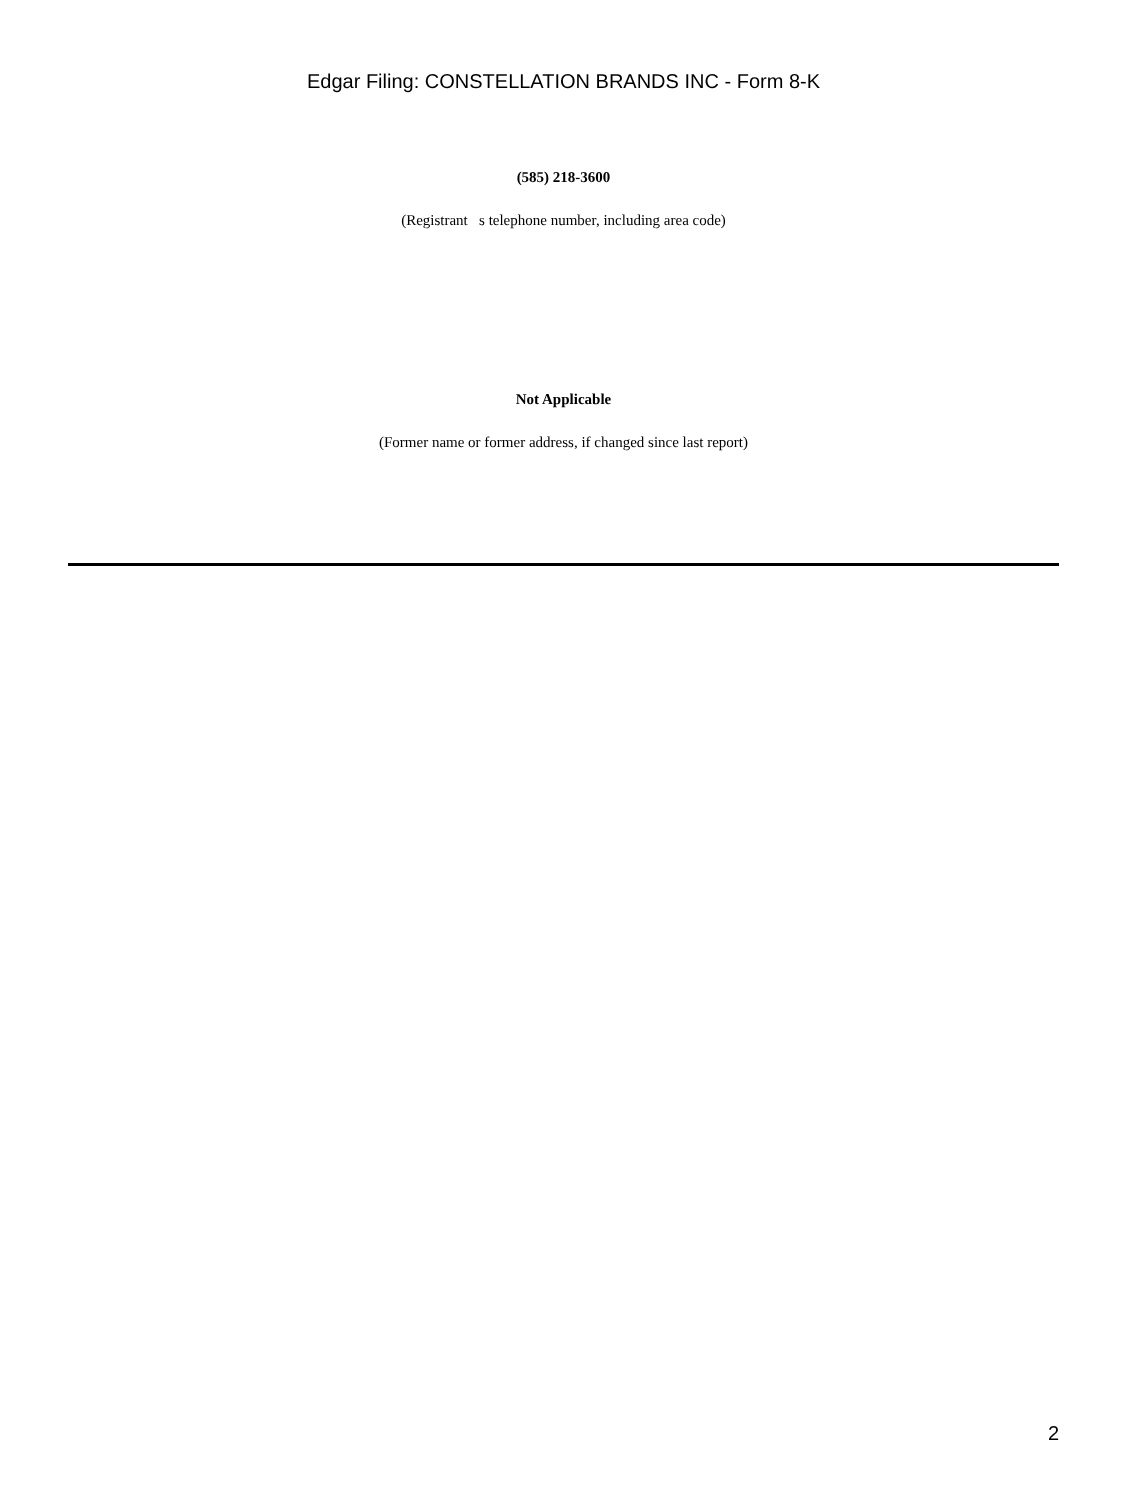Edgar Filing: CONSTELLATION BRANDS INC - Form 8-K
(585) 218-3600
(Registrant s telephone number, including area code)
Not Applicable
(Former name or former address, if changed since last report)
2